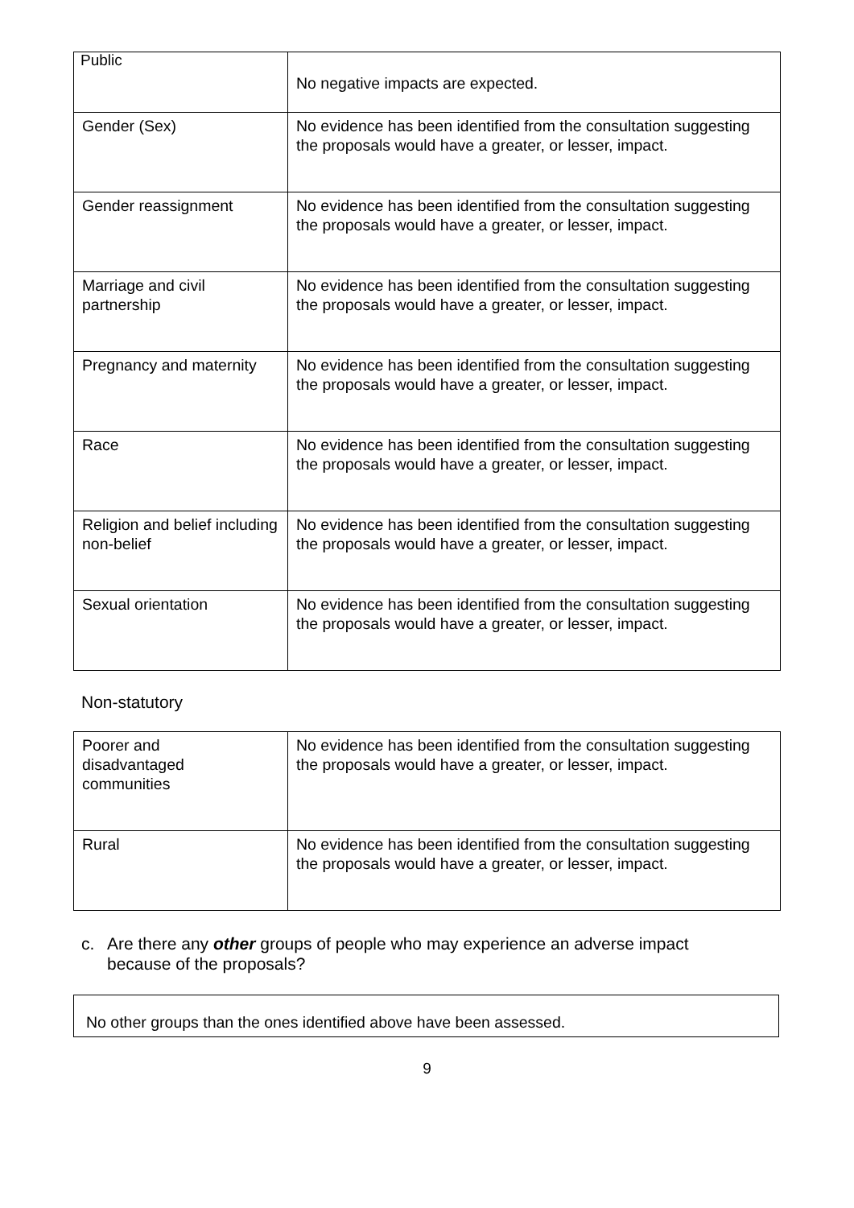Public
| | No negative impacts are expected. |
| Gender (Sex) | No evidence has been identified from the consultation suggesting the proposals would have a greater, or lesser, impact. |
| Gender reassignment | No evidence has been identified from the consultation suggesting the proposals would have a greater, or lesser, impact. |
| Marriage and civil partnership | No evidence has been identified from the consultation suggesting the proposals would have a greater, or lesser, impact. |
| Pregnancy and maternity | No evidence has been identified from the consultation suggesting the proposals would have a greater, or lesser, impact. |
| Race | No evidence has been identified from the consultation suggesting the proposals would have a greater, or lesser, impact. |
| Religion and belief including non-belief | No evidence has been identified from the consultation suggesting the proposals would have a greater, or lesser, impact. |
| Sexual orientation | No evidence has been identified from the consultation suggesting the proposals would have a greater, or lesser, impact. |
Non-statutory
| Poorer and disadvantaged communities | No evidence has been identified from the consultation suggesting the proposals would have a greater, or lesser, impact. |
| Rural | No evidence has been identified from the consultation suggesting the proposals would have a greater, or lesser, impact. |
c. Are there any other groups of people who may experience an adverse impact
because of the proposals?
No other groups than the ones identified above have been assessed.
9